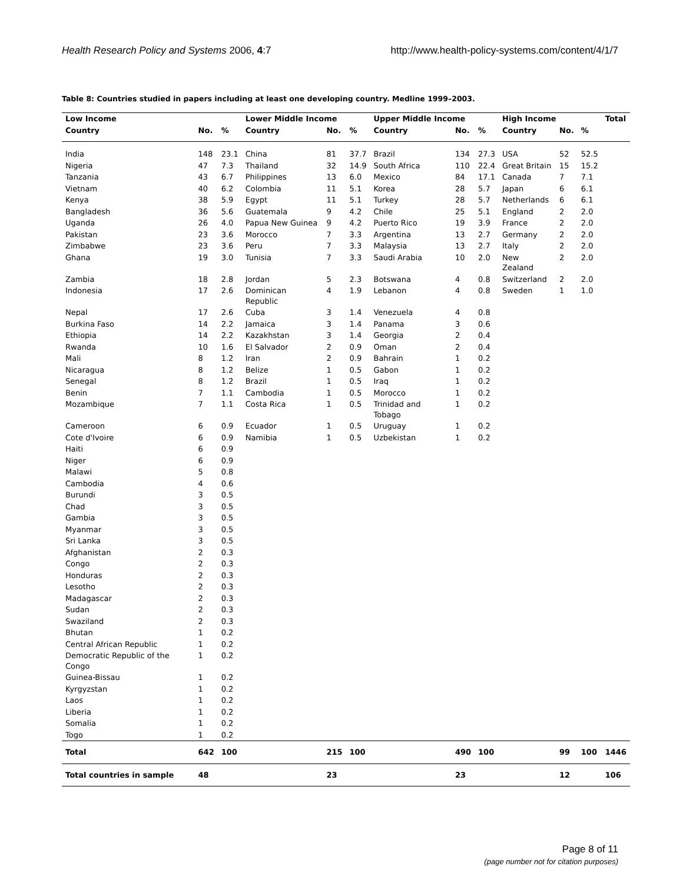Health Research Policy and Systems 2006, 4:7 http://www.health-policy-systems.com/content/4/1/7
Table 8: Countries studied in papers including at least one developing country. Medline 1999–2003.
| Low Income | | | Lower Middle Income | | | Upper Middle Income | | | High Income | | | Total |
| --- | --- | --- | --- | --- | --- | --- | --- | --- | --- | --- | --- | --- |
| Country | No. | % | Country | No. | % | Country | No. | % | Country | No. | % | |
| India | 148 | 23.1 | China | 81 | 37.7 | Brazil | 134 | 27.3 | USA | 52 | 52.5 | |
| Nigeria | 47 | 7.3 | Thailand | 32 | 14.9 | South Africa | 110 | 22.4 | Great Britain | 15 | 15.2 | |
| Tanzania | 43 | 6.7 | Philippines | 13 | 6.0 | Mexico | 84 | 17.1 | Canada | 7 | 7.1 | |
| Vietnam | 40 | 6.2 | Colombia | 11 | 5.1 | Korea | 28 | 5.7 | Japan | 6 | 6.1 | |
| Kenya | 38 | 5.9 | Egypt | 11 | 5.1 | Turkey | 28 | 5.7 | Netherlands | 6 | 6.1 | |
| Bangladesh | 36 | 5.6 | Guatemala | 9 | 4.2 | Chile | 25 | 5.1 | England | 2 | 2.0 | |
| Uganda | 26 | 4.0 | Papua New Guinea | 9 | 4.2 | Puerto Rico | 19 | 3.9 | France | 2 | 2.0 | |
| Pakistan | 23 | 3.6 | Morocco | 7 | 3.3 | Argentina | 13 | 2.7 | Germany | 2 | 2.0 | |
| Zimbabwe | 23 | 3.6 | Peru | 7 | 3.3 | Malaysia | 13 | 2.7 | Italy | 2 | 2.0 | |
| Ghana | 19 | 3.0 | Tunisia | 7 | 3.3 | Saudi Arabia | 10 | 2.0 | New Zealand | 2 | 2.0 | |
| Zambia | 18 | 2.8 | Jordan | 5 | 2.3 | Botswana | 4 | 0.8 | Switzerland | 2 | 2.0 | |
| Indonesia | 17 | 2.6 | Dominican Republic | 4 | 1.9 | Lebanon | 4 | 0.8 | Sweden | 1 | 1.0 | |
| Nepal | 17 | 2.6 | Cuba | 3 | 1.4 | Venezuela | 4 | 0.8 | | | | |
| Burkina Faso | 14 | 2.2 | Jamaica | 3 | 1.4 | Panama | 3 | 0.6 | | | | |
| Ethiopia | 14 | 2.2 | Kazakhstan | 3 | 1.4 | Georgia | 2 | 0.4 | | | | |
| Rwanda | 10 | 1.6 | El Salvador | 2 | 0.9 | Oman | 2 | 0.4 | | | | |
| Mali | 8 | 1.2 | Iran | 2 | 0.9 | Bahrain | 1 | 0.2 | | | | |
| Nicaragua | 8 | 1.2 | Belize | 1 | 0.5 | Gabon | 1 | 0.2 | | | | |
| Senegal | 8 | 1.2 | Brazil | 1 | 0.5 | Iraq | 1 | 0.2 | | | | |
| Benin | 7 | 1.1 | Cambodia | 1 | 0.5 | Morocco | 1 | 0.2 | | | | |
| Mozambique | 7 | 1.1 | Costa Rica | 1 | 0.5 | Trinidad and Tobago | 1 | 0.2 | | | | |
| Cameroon | 6 | 0.9 | Ecuador | 1 | 0.5 | Uruguay | 1 | 0.2 | | | | |
| Cote d'Ivoire | 6 | 0.9 | Namibia | 1 | 0.5 | Uzbekistan | 1 | 0.2 | | | | |
| Haiti | 6 | 0.9 | | | | | | | | | | |
| Niger | 6 | 0.9 | | | | | | | | | | |
| Malawi | 5 | 0.8 | | | | | | | | | | |
| Cambodia | 4 | 0.6 | | | | | | | | | | |
| Burundi | 3 | 0.5 | | | | | | | | | | |
| Chad | 3 | 0.5 | | | | | | | | | | |
| Gambia | 3 | 0.5 | | | | | | | | | | |
| Myanmar | 3 | 0.5 | | | | | | | | | | |
| Sri Lanka | 3 | 0.5 | | | | | | | | | | |
| Afghanistan | 2 | 0.3 | | | | | | | | | | |
| Congo | 2 | 0.3 | | | | | | | | | | |
| Honduras | 2 | 0.3 | | | | | | | | | | |
| Lesotho | 2 | 0.3 | | | | | | | | | | |
| Madagascar | 2 | 0.3 | | | | | | | | | | |
| Sudan | 2 | 0.3 | | | | | | | | | | |
| Swaziland | 2 | 0.3 | | | | | | | | | | |
| Bhutan | 1 | 0.2 | | | | | | | | | | |
| Central African Republic | 1 | 0.2 | | | | | | | | | | |
| Democratic Republic of the Congo | 1 | 0.2 | | | | | | | | | | |
| Guinea-Bissau | 1 | 0.2 | | | | | | | | | | |
| Kyrgyzstan | 1 | 0.2 | | | | | | | | | | |
| Laos | 1 | 0.2 | | | | | | | | | | |
| Liberia | 1 | 0.2 | | | | | | | | | | |
| Somalia | 1 | 0.2 | | | | | | | | | | |
| Togo | 1 | 0.2 | | | | | | | | | | |
| Total | 642 | 100 | | 215 | 100 | | 490 | 100 | | 99 | 100 | 1446 |
| Total countries in sample | 48 | | | 23 | | | 23 | | | 12 | | 106 |
Page 8 of 11
(page number not for citation purposes)